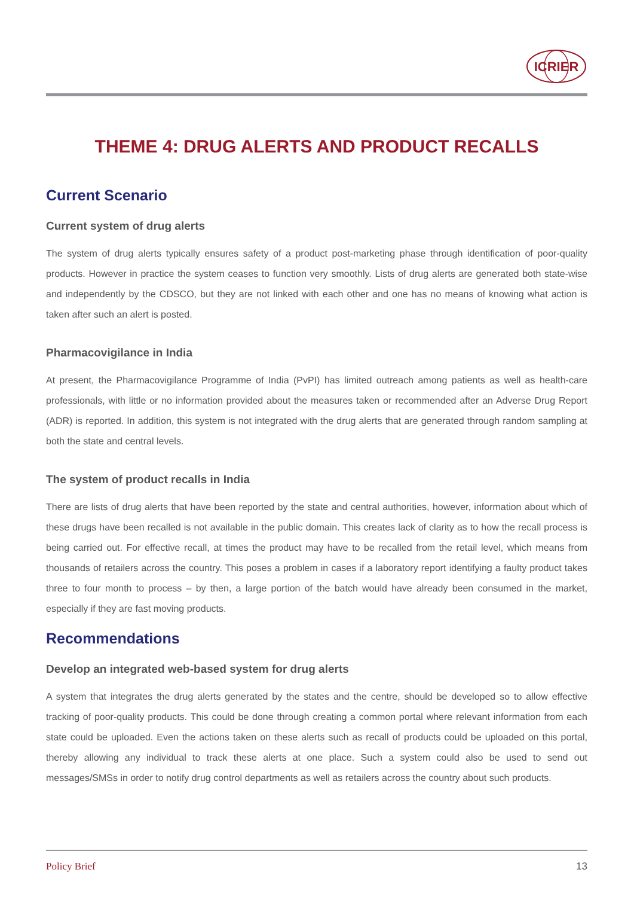ICRIER
THEME 4: DRUG ALERTS AND PRODUCT RECALLS
Current Scenario
Current system of drug alerts
The system of drug alerts typically ensures safety of a product post-marketing phase through identification of poor-quality products. However in practice the system ceases to function very smoothly. Lists of drug alerts are generated both state-wise and independently by the CDSCO, but they are not linked with each other and one has no means of knowing what action is taken after such an alert is posted.
Pharmacovigilance in India
At present, the Pharmacovigilance Programme of India (PvPI) has limited outreach among patients as well as health-care professionals, with little or no information provided about the measures taken or recommended after an Adverse Drug Report (ADR) is reported. In addition, this system is not integrated with the drug alerts that are generated through random sampling at both the state and central levels.
The system of product recalls in India
There are lists of drug alerts that have been reported by the state and central authorities, however, information about which of these drugs have been recalled is not available in the public domain. This creates lack of clarity as to how the recall process is being carried out. For effective recall, at times the product may have to be recalled from the retail level, which means from thousands of retailers across the country. This poses a problem in cases if a laboratory report identifying a faulty product takes three to four month to process – by then, a large portion of the batch would have already been consumed in the market, especially if they are fast moving products.
Recommendations
Develop an integrated web-based system for drug alerts
A system that integrates the drug alerts generated by the states and the centre, should be developed so to allow effective tracking of poor-quality products. This could be done through creating a common portal where relevant information from each state could be uploaded. Even the actions taken on these alerts such as recall of products could be uploaded on this portal, thereby allowing any individual to track these alerts at one place. Such a system could also be used to send out messages/SMSs in order to notify drug control departments as well as retailers across the country about such products.
Policy Brief 13